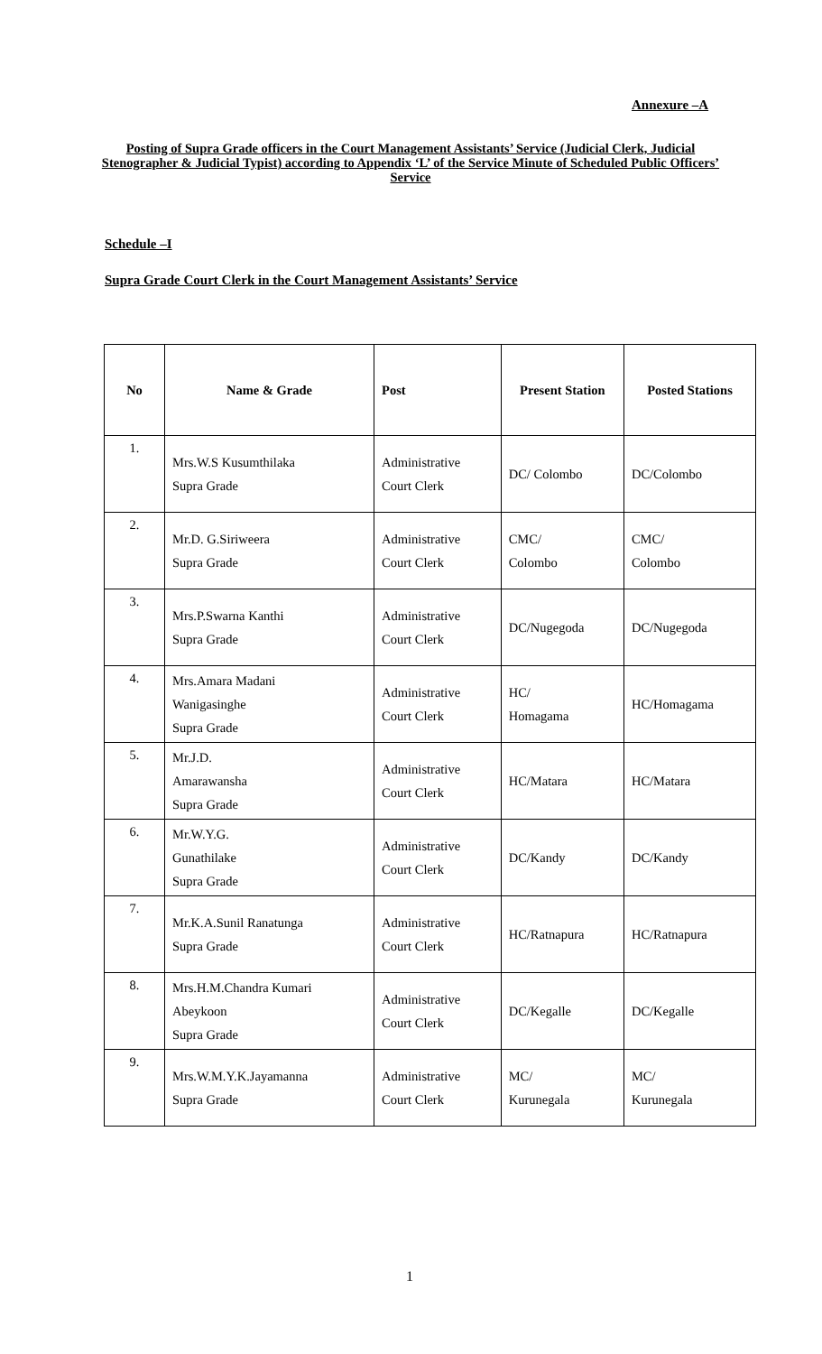Annexure –A
Posting of Supra Grade officers in the Court Management Assistants’ Service (Judicial Clerk, Judicial Stenographer & Judicial Typist) according to Appendix ‘L’ of the Service Minute of Scheduled Public Officers’ Service
Schedule –I
Supra Grade Court Clerk in the Court Management Assistants’ Service
| No | Name & Grade | Post | Present Station | Posted Stations |
| --- | --- | --- | --- | --- |
| 1. | Mrs.W.S Kusumthilaka Supra Grade | Administrative Court Clerk | DC/ Colombo | DC/Colombo |
| 2. | Mr.D. G.Siriweera Supra Grade | Administrative Court Clerk | CMC/ Colombo | CMC/ Colombo |
| 3. | Mrs.P.Swarna Kanthi Supra Grade | Administrative Court Clerk | DC/Nugegoda | DC/Nugegoda |
| 4. | Mrs.Amara Madani Wanigasinghe Supra Grade | Administrative Court Clerk | HC/ Homagama | HC/Homagama |
| 5. | Mr.J.D. Amarawansha Supra Grade | Administrative Court Clerk | HC/Matara | HC/Matara |
| 6. | Mr.W.Y.G. Gunathilake Supra Grade | Administrative Court Clerk | DC/Kandy | DC/Kandy |
| 7. | Mr.K.A.Sunil Ranatunga Supra Grade | Administrative Court Clerk | HC/Ratnapura | HC/Ratnapura |
| 8. | Mrs.H.M.Chandra Kumari Abeykoon Supra Grade | Administrative Court Clerk | DC/Kegalle | DC/Kegalle |
| 9. | Mrs.W.M.Y.K.Jayamanna Supra Grade | Administrative Court Clerk | MC/ Kurunegala | MC/ Kurunegala |
1